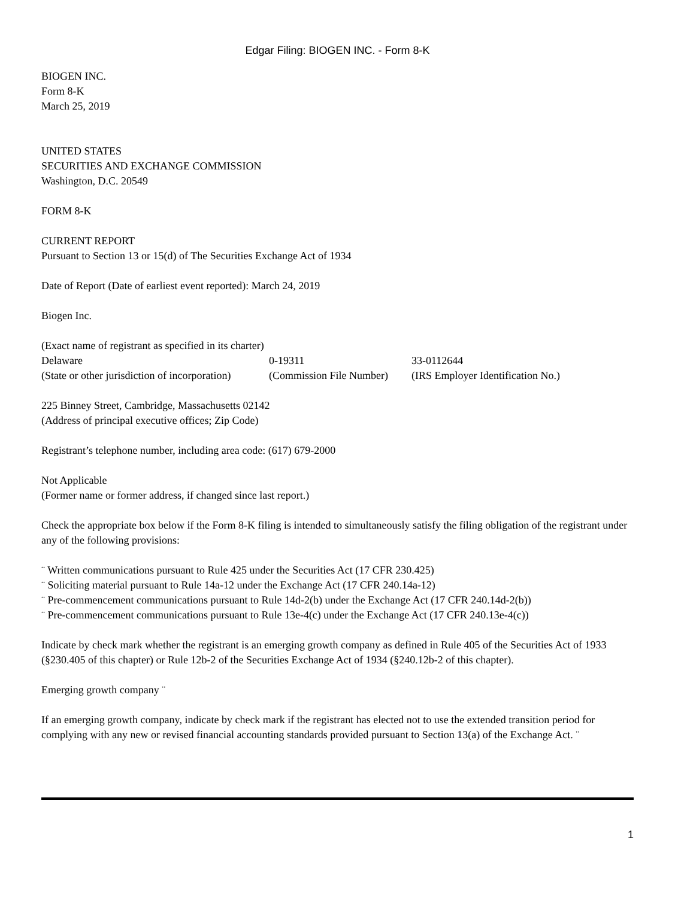Edgar Filing: BIOGEN INC. - Form 8-K
BIOGEN INC.
Form 8-K
March 25, 2019
UNITED STATES
SECURITIES AND EXCHANGE COMMISSION
Washington, D.C. 20549
FORM 8-K
CURRENT REPORT
Pursuant to Section 13 or 15(d) of The Securities Exchange Act of 1934
Date of Report (Date of earliest event reported): March 24, 2019
Biogen Inc.
(Exact name of registrant as specified in its charter)
| Delaware | 0-19311 | 33-0112644 |
| (State or other jurisdiction of incorporation) | (Commission File Number) | (IRS Employer Identification No.) |
225 Binney Street, Cambridge, Massachusetts 02142
(Address of principal executive offices; Zip Code)
Registrant’s telephone number, including area code: (617) 679-2000
Not Applicable
(Former name or former address, if changed since last report.)
Check the appropriate box below if the Form 8-K filing is intended to simultaneously satisfy the filing obligation of the registrant under any of the following provisions:
¨ Written communications pursuant to Rule 425 under the Securities Act (17 CFR 230.425)
¨ Soliciting material pursuant to Rule 14a-12 under the Exchange Act (17 CFR 240.14a-12)
¨ Pre-commencement communications pursuant to Rule 14d-2(b) under the Exchange Act (17 CFR 240.14d-2(b))
¨ Pre-commencement communications pursuant to Rule 13e-4(c) under the Exchange Act (17 CFR 240.13e-4(c))
Indicate by check mark whether the registrant is an emerging growth company as defined in Rule 405 of the Securities Act of 1933 (§230.405 of this chapter) or Rule 12b-2 of the Securities Exchange Act of 1934 (§240.12b-2 of this chapter).
Emerging growth company ¨
If an emerging growth company, indicate by check mark if the registrant has elected not to use the extended transition period for complying with any new or revised financial accounting standards provided pursuant to Section 13(a) of the Exchange Act. ¨
1